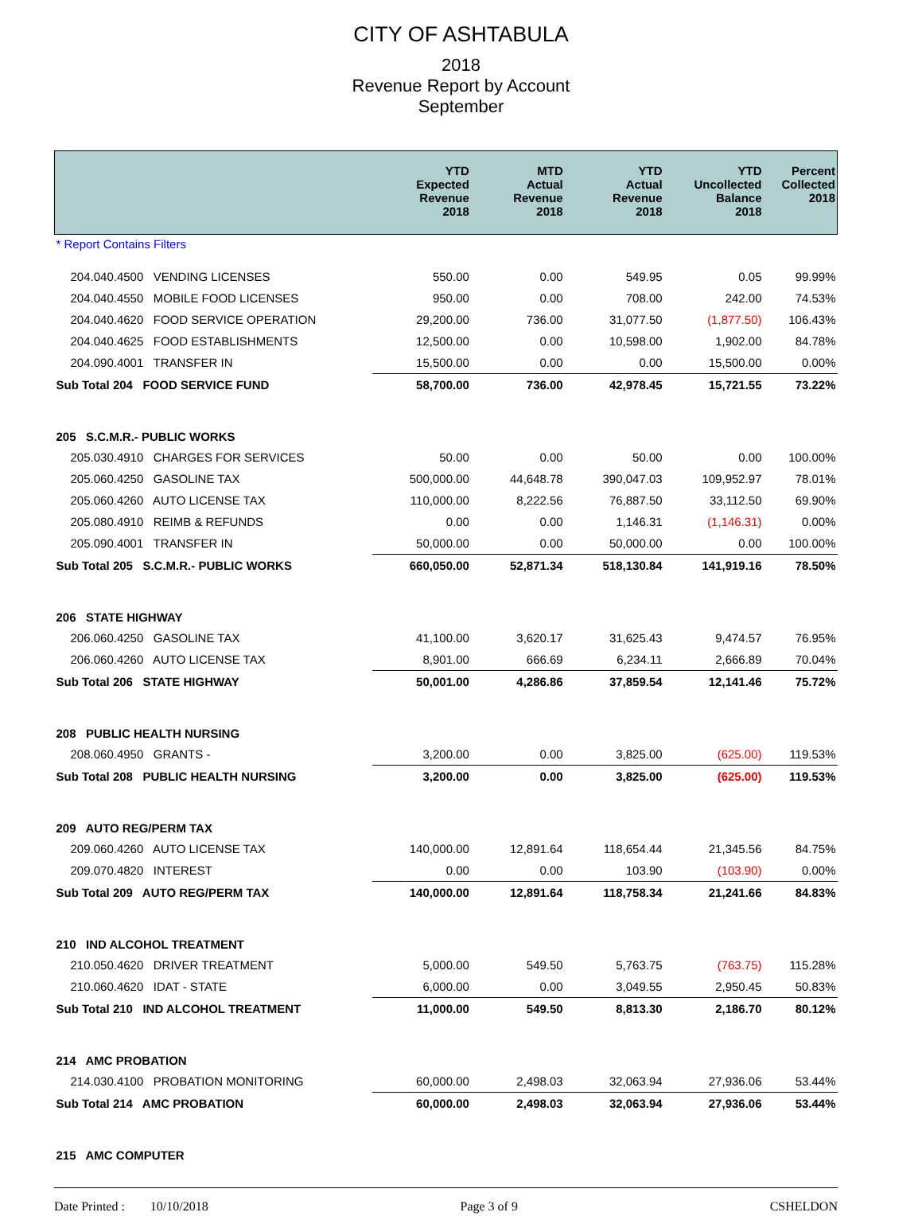CITY OF ASHTABULA
2018
Revenue Report by Account
September
| | YTD Expected Revenue 2018 | MTD Actual Revenue 2018 | YTD Actual Revenue 2018 | YTD Uncollected Balance 2018 | Percent Collected 2018 |
| --- | --- | --- | --- | --- | --- |
| * Report Contains Filters | | | | | |
| 204.040.4500 VENDING LICENSES | 550.00 | 0.00 | 549.95 | 0.05 | 99.99% |
| 204.040.4550 MOBILE FOOD LICENSES | 950.00 | 0.00 | 708.00 | 242.00 | 74.53% |
| 204.040.4620 FOOD SERVICE OPERATION | 29,200.00 | 736.00 | 31,077.50 | (1,877.50) | 106.43% |
| 204.040.4625 FOOD ESTABLISHMENTS | 12,500.00 | 0.00 | 10,598.00 | 1,902.00 | 84.78% |
| 204.090.4001 TRANSFER IN | 15,500.00 | 0.00 | 0.00 | 15,500.00 | 0.00% |
| Sub Total 204 FOOD SERVICE FUND | 58,700.00 | 736.00 | 42,978.45 | 15,721.55 | 73.22% |
| 205 S.C.M.R.- PUBLIC WORKS | | | | | |
| 205.030.4910 CHARGES FOR SERVICES | 50.00 | 0.00 | 50.00 | 0.00 | 100.00% |
| 205.060.4250 GASOLINE TAX | 500,000.00 | 44,648.78 | 390,047.03 | 109,952.97 | 78.01% |
| 205.060.4260 AUTO LICENSE TAX | 110,000.00 | 8,222.56 | 76,887.50 | 33,112.50 | 69.90% |
| 205.080.4910 REIMB & REFUNDS | 0.00 | 0.00 | 1,146.31 | (1,146.31) | 0.00% |
| 205.090.4001 TRANSFER IN | 50,000.00 | 0.00 | 50,000.00 | 0.00 | 100.00% |
| Sub Total 205 S.C.M.R.- PUBLIC WORKS | 660,050.00 | 52,871.34 | 518,130.84 | 141,919.16 | 78.50% |
| 206 STATE HIGHWAY | | | | | |
| 206.060.4250 GASOLINE TAX | 41,100.00 | 3,620.17 | 31,625.43 | 9,474.57 | 76.95% |
| 206.060.4260 AUTO LICENSE TAX | 8,901.00 | 666.69 | 6,234.11 | 2,666.89 | 70.04% |
| Sub Total 206 STATE HIGHWAY | 50,001.00 | 4,286.86 | 37,859.54 | 12,141.46 | 75.72% |
| 208 PUBLIC HEALTH NURSING | | | | | |
| 208.060.4950 GRANTS - | 3,200.00 | 0.00 | 3,825.00 | (625.00) | 119.53% |
| Sub Total 208 PUBLIC HEALTH NURSING | 3,200.00 | 0.00 | 3,825.00 | (625.00) | 119.53% |
| 209 AUTO REG/PERM TAX | | | | | |
| 209.060.4260 AUTO LICENSE TAX | 140,000.00 | 12,891.64 | 118,654.44 | 21,345.56 | 84.75% |
| 209.070.4820 INTEREST | 0.00 | 0.00 | 103.90 | (103.90) | 0.00% |
| Sub Total 209 AUTO REG/PERM TAX | 140,000.00 | 12,891.64 | 118,758.34 | 21,241.66 | 84.83% |
| 210 IND ALCOHOL TREATMENT | | | | | |
| 210.050.4620 DRIVER TREATMENT | 5,000.00 | 549.50 | 5,763.75 | (763.75) | 115.28% |
| 210.060.4620 IDAT - STATE | 6,000.00 | 0.00 | 3,049.55 | 2,950.45 | 50.83% |
| Sub Total 210 IND ALCOHOL TREATMENT | 11,000.00 | 549.50 | 8,813.30 | 2,186.70 | 80.12% |
| 214 AMC PROBATION | | | | | |
| 214.030.4100 PROBATION MONITORING | 60,000.00 | 2,498.03 | 32,063.94 | 27,936.06 | 53.44% |
| Sub Total 214 AMC PROBATION | 60,000.00 | 2,498.03 | 32,063.94 | 27,936.06 | 53.44% |
| 215 AMC COMPUTER | | | | | |
Date Printed : 10/10/2018 Page 3 of 9 CSHELDON